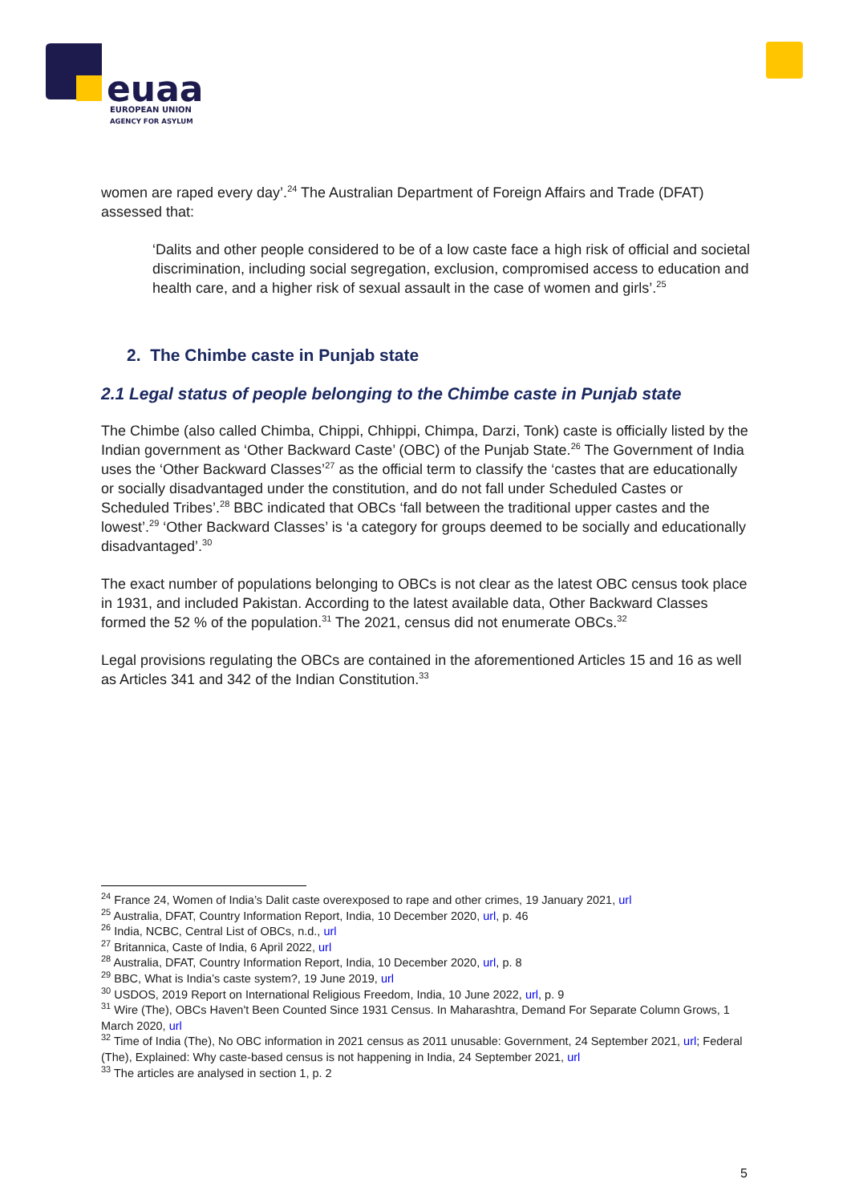euaa
EUROPEAN UNION
AGENCY FOR ASYLUM
women are raped every day’.<sup>24</sup> The Australian Department of Foreign Affairs and Trade (DFAT) assessed that:
‘Dalits and other people considered to be of a low caste face a high risk of official and societal discrimination, including social segregation, exclusion, compromised access to education and health care, and a higher risk of sexual assault in the case of women and girls’.<sup>25</sup>
2. The Chimbe caste in Punjab state
2.1 Legal status of people belonging to the Chimbe caste in Punjab state
The Chimbe (also called Chimba, Chippi, Chhippi, Chimpa, Darzi, Tonk) caste is officially listed by the Indian government as ‘Other Backward Caste’ (OBC) of the Punjab State.<sup>26</sup> The Government of India uses the ‘Other Backward Classes’<sup>27</sup> as the official term to classify the ‘castes that are educationally or socially disadvantaged under the constitution, and do not fall under Scheduled Castes or Scheduled Tribes’.<sup>28</sup> BBC indicated that OBCs ‘fall between the traditional upper castes and the lowest’.<sup>29</sup> ‘Other Backward Classes’ is ‘a category for groups deemed to be socially and educationally disadvantaged’.<sup>30</sup>
The exact number of populations belonging to OBCs is not clear as the latest OBC census took place in 1931, and included Pakistan. According to the latest available data, Other Backward Classes formed the 52 % of the population.<sup>31</sup> The 2021, census did not enumerate OBCs.<sup>32</sup>
Legal provisions regulating the OBCs are contained in the aforementioned Articles 15 and 16 as well as Articles 341 and 342 of the Indian Constitution.<sup>33</sup>
<sup>24</sup> France 24, Women of India’s Dalit caste overexposed to rape and other crimes, 19 January 2021, url
<sup>25</sup> Australia, DFAT, Country Information Report, India, 10 December 2020, url, p. 46
<sup>26</sup> India, NCBC, Central List of OBCs, n.d., url
<sup>27</sup> Britannica, Caste of India, 6 April 2022, url
<sup>28</sup> Australia, DFAT, Country Information Report, India, 10 December 2020, url, p. 8
<sup>29</sup> BBC, What is India’s caste system?, 19 June 2019, url
<sup>30</sup> USDOS, 2019 Report on International Religious Freedom, India, 10 June 2022, url, p. 9
<sup>31</sup> Wire (The), OBCs Haven't Been Counted Since 1931 Census. In Maharashtra, Demand For Separate Column Grows, 1 March 2020, url
<sup>32</sup> Time of India (The), No OBC information in 2021 census as 2011 unusable: Government, 24 September 2021, url; Federal (The), Explained: Why caste-based census is not happening in India, 24 September 2021, url
<sup>33</sup> The articles are analysed in section 1, p. 2
5